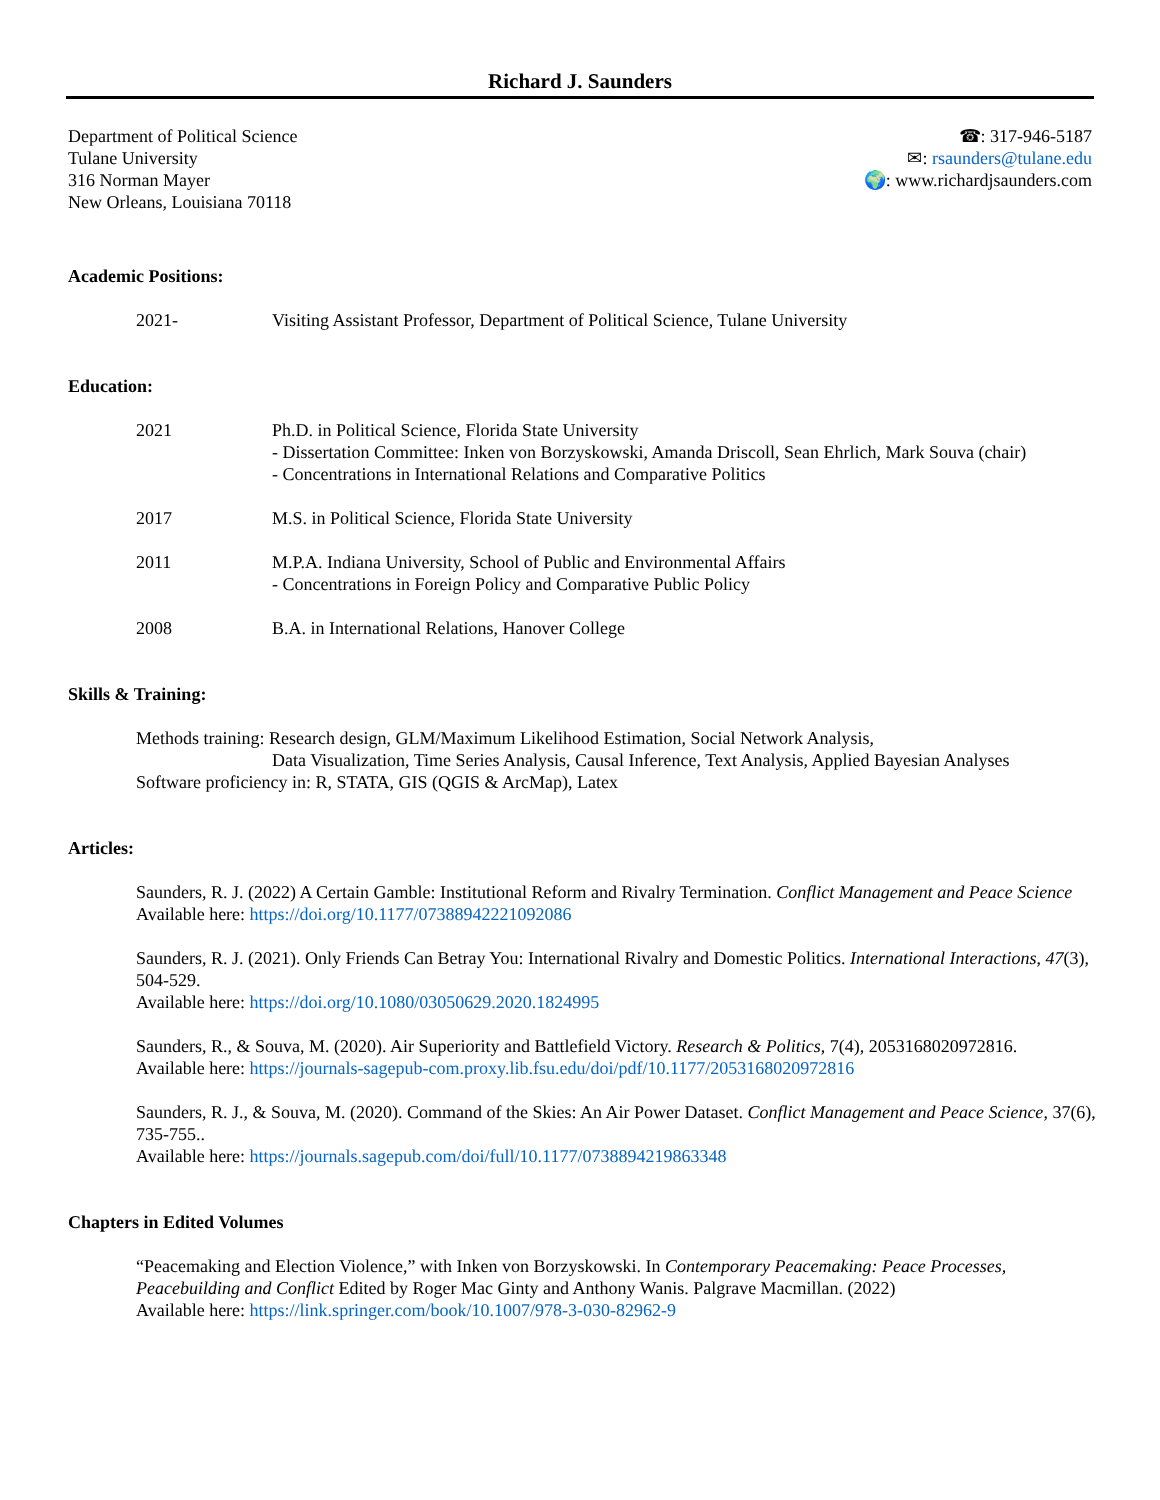Richard J. Saunders
Department of Political Science
Tulane University
316 Norman Mayer
New Orleans, Louisiana 70118
☎: 317-946-5187
✉: rsaunders@tulane.edu
🌍: www.richardjsaunders.com
Academic Positions:
2021- Visiting Assistant Professor, Department of Political Science, Tulane University
Education:
2021 Ph.D. in Political Science, Florida State University
- Dissertation Committee: Inken von Borzyskowski, Amanda Driscoll, Sean Ehrlich, Mark Souva (chair)
- Concentrations in International Relations and Comparative Politics
2017 M.S. in Political Science, Florida State University
2011 M.P.A. Indiana University, School of Public and Environmental Affairs
- Concentrations in Foreign Policy and Comparative Public Policy
2008 B.A. in International Relations, Hanover College
Skills & Training:
Methods training: Research design, GLM/Maximum Likelihood Estimation, Social Network Analysis,
Data Visualization, Time Series Analysis, Causal Inference, Text Analysis, Applied Bayesian Analyses
Software proficiency in: R, STATA, GIS (QGIS & ArcMap), Latex
Articles:
Saunders, R. J. (2022) A Certain Gamble: Institutional Reform and Rivalry Termination. Conflict Management and Peace Science
Available here: https://doi.org/10.1177/07388942221092086
Saunders, R. J. (2021). Only Friends Can Betray You: International Rivalry and Domestic Politics. International Interactions, 47(3), 504-529.
Available here: https://doi.org/10.1080/03050629.2020.1824995
Saunders, R., & Souva, M. (2020). Air Superiority and Battlefield Victory. Research & Politics, 7(4), 2053168020972816.
Available here: https://journals-sagepub-com.proxy.lib.fsu.edu/doi/pdf/10.1177/2053168020972816
Saunders, R. J., & Souva, M. (2020). Command of the Skies: An Air Power Dataset. Conflict Management and Peace Science, 37(6), 735-755..
Available here: https://journals.sagepub.com/doi/full/10.1177/0738894219863348
Chapters in Edited Volumes
“Peacemaking and Election Violence,” with Inken von Borzyskowski. In Contemporary Peacemaking: Peace Processes, Peacebuilding and Conflict Edited by Roger Mac Ginty and Anthony Wanis. Palgrave Macmillan. (2022)
Available here: https://link.springer.com/book/10.1007/978-3-030-82962-9